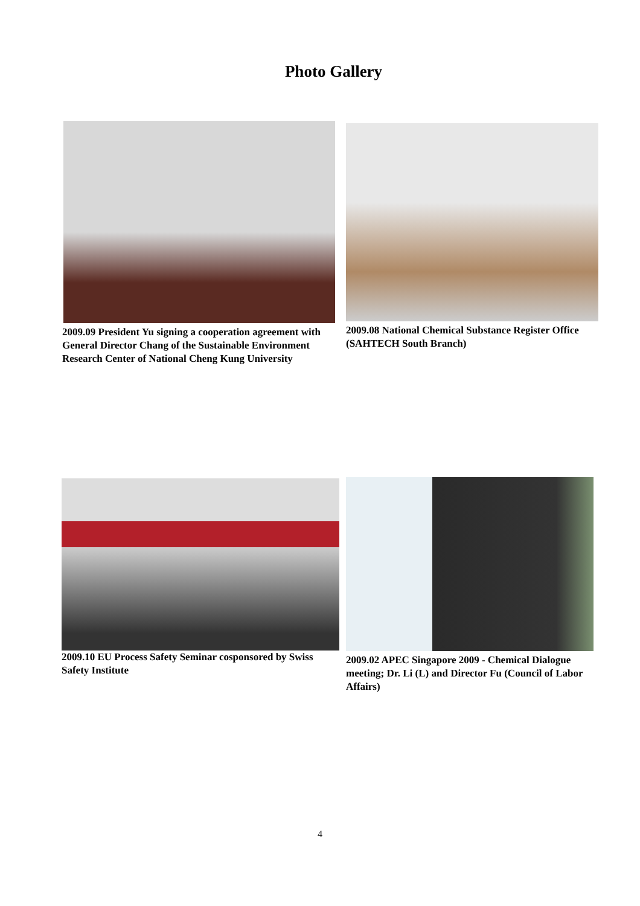Photo Gallery
2009.09 President Yu signing a cooperation agreement with General Director Chang of the Sustainable Environment Research Center of National Cheng Kung University
2009.08 National Chemical Substance Register Office (SAHTECH South Branch)
2009.10 EU Process Safety Seminar cosponsored by Swiss Safety Institute
2009.02 APEC Singapore 2009 - Chemical Dialogue meeting; Dr. Li (L) and Director Fu (Council of Labor Affairs)
4